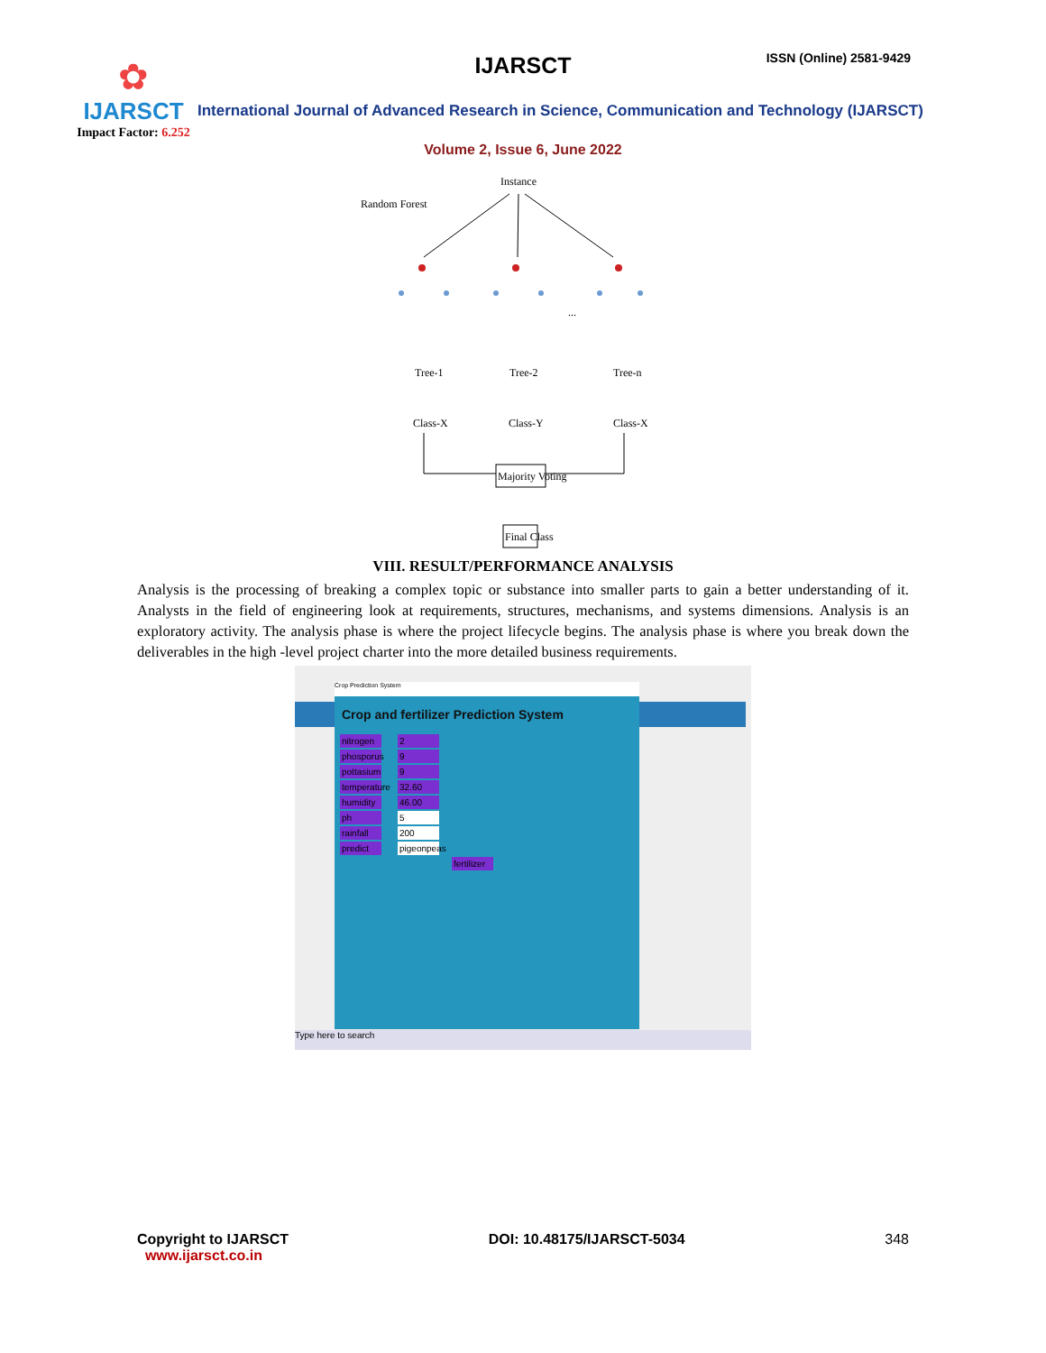✿
IJARSCT
Impact Factor: 6.252
IJARSCT ISSN (Online) 2581-9429
International Journal of Advanced Research in Science, Communication and Technology (IJARSCT)
Volume 2, Issue 6, June 2022
Instance
Random Forest
...
Tree-1
Tree-2
Tree-n
Class-X
Class-Y
Class-X
Majority Voting
Final Class
VIII. RESULT/PERFORMANCE ANALYSIS
Analysis is the processing of breaking a complex topic or substance into smaller parts to gain a better understanding of it. Analysts in the field of engineering look at requirements, structures, mechanisms, and systems dimensions. Analysis is an exploratory activity. The analysis phase is where the project lifecycle begins. The analysis phase is where you break down the deliverables in the high -level project charter into the more detailed business requirements.
Crop Prediction System
Crop and fertilizer Prediction System
nitrogen 2
phosporus 9
pottasium 9
temperature 32.60
humidity 46.00
ph 5
rainfall 200
predict pigeonpeas
fertilizer
Type here to search
Copyright to IJARSCT
www.ijarsct.co.in
DOI: 10.48175/IJARSCT-5034 348